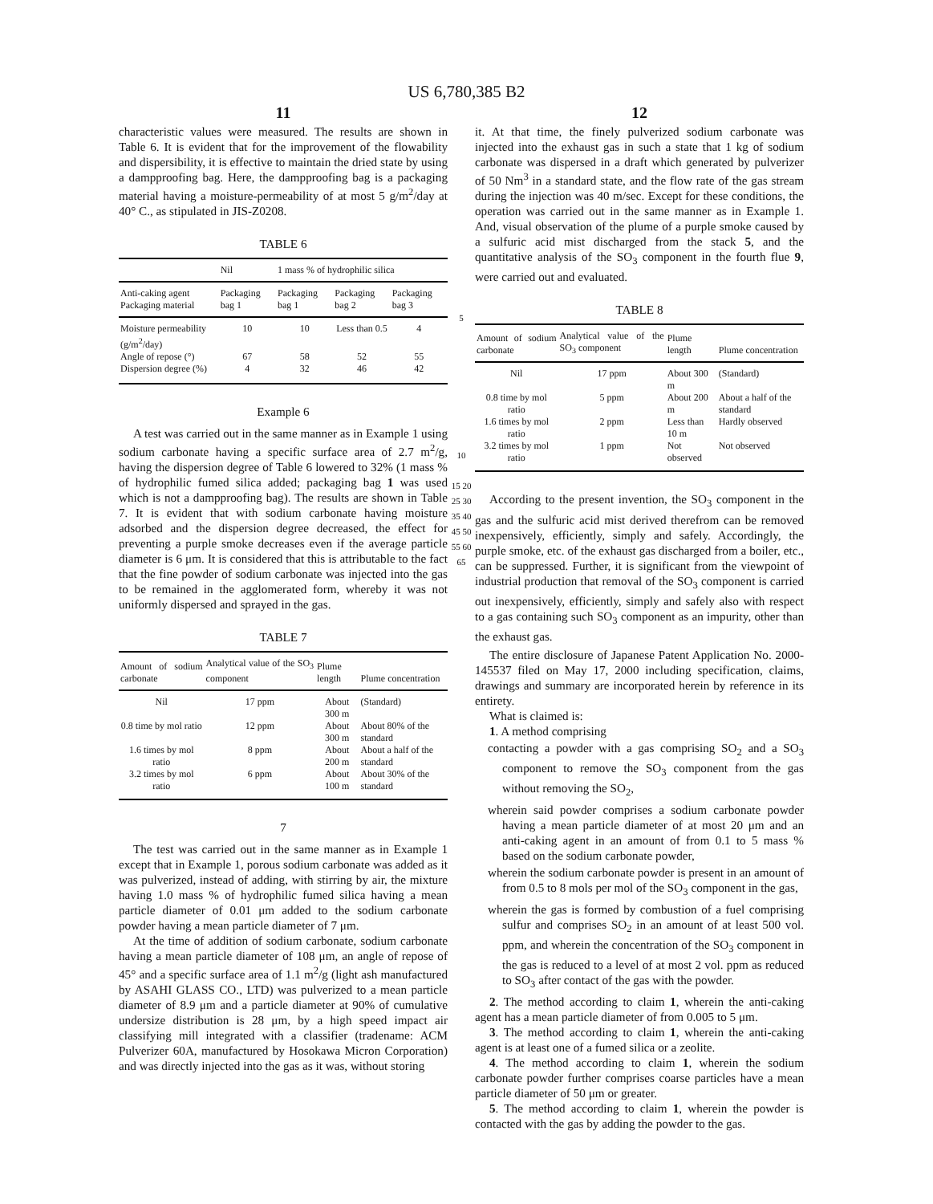US 6,780,385 B2
11
characteristic values were measured. The results are shown in Table 6. It is evident that for the improvement of the flowability and dispersibility, it is effective to maintain the dried state by using a dampproofing bag. Here, the dampproofing bag is a packaging material having a moisture-permeability of at most 5 g/m<sup>2</sup>/day at 40° C., as stipulated in JIS-Z0208.
TABLE 6
| | Nil | 1 mass % of hydrophilic silica | | |
| --- | --- | --- | --- | --- |
| Anti-caking agent Packaging material | Packaging bag 1 | Packaging bag 1 | Packaging bag 2 | Packaging bag 3 |
| Moisture permeability (g/m<sup>2</sup>/day) | 10 | 10 | Less than 0.5 | 4 |
| Angle of repose (°) | 67 | 58 | 52 | 55 |
| Dispersion degree (%) | 4 | 32 | 46 | 42 |
Example 6
A test was carried out in the same manner as in Example 1 using sodium carbonate having a specific surface area of 2.7 m<sup>2</sup>/g, having the dispersion degree of Table 6 lowered to 32% (1 mass % of hydrophilic fumed silica added; packaging bag 1 was used which is not a dampproofing bag). The results are shown in Table 7. It is evident that with sodium carbonate having moisture adsorbed and the dispersion degree decreased, the effect for preventing a purple smoke decreases even if the average particle diameter is 6 μm. It is considered that this is attributable to the fact that the fine powder of sodium carbonate was injected into the gas to be remained in the agglomerated form, whereby it was not uniformly dispersed and sprayed in the gas.
TABLE 7
| Amount of sodium carbonate | Analytical value of the SO<sub>3</sub> component | Plume length | Plume concentration |
| --- | --- | --- | --- |
| Nil | 17 ppm | About 300 m | (Standard) |
| 0.8 time by mol ratio | 12 ppm | About 300 m | About 80% of the standard |
| 1.6 times by mol ratio | 8 ppm | About 200 m | About a half of the standard |
| 3.2 times by mol ratio | 6 ppm | About 100 m | About 30% of the standard |
7
The test was carried out in the same manner as in Example 1 except that in Example 1, porous sodium carbonate was added as it was pulverized, instead of adding, with stirring by air, the mixture having 1.0 mass % of hydrophilic fumed silica having a mean particle diameter of 0.01 μm added to the sodium carbonate powder having a mean particle diameter of 7 μm.
At the time of addition of sodium carbonate, sodium carbonate having a mean particle diameter of 108 μm, an angle of repose of 45° and a specific surface area of 1.1 m<sup>2</sup>/g (light ash manufactured by ASAHI GLASS CO., LTD) was pulverized to a mean particle diameter of 8.9 μm and a particle diameter at 90% of cumulative undersize distribution is 28 μm, by a high speed impact air classifying mill integrated with a classifier (tradename: ACM Pulverizer 60A, manufactured by Hosokawa Micron Corporation) and was directly injected into the gas as it was, without storing
5
10
15 20 25 30 35 40 45 50 55 60 65
12
it. At that time, the finely pulverized sodium carbonate was injected into the exhaust gas in such a state that 1 kg of sodium carbonate was dispersed in a draft which generated by pulverizer of 50 Nm<sup>3</sup> in a standard state, and the flow rate of the gas stream during the injection was 40 m/sec. Except for these conditions, the operation was carried out in the same manner as in Example 1. And, visual observation of the plume of a purple smoke caused by a sulfuric acid mist discharged from the stack 5, and the quantitative analysis of the SO<sub>3</sub> component in the fourth flue 9, were carried out and evaluated.
TABLE 8
| Amount of sodium carbonate | Analytical value of the SO<sub>3</sub> component | Plume length | Plume concentration |
| --- | --- | --- | --- |
| Nil | 17 ppm | About 300 m | (Standard) |
| 0.8 time by mol ratio | 5 ppm | About 200 m | About a half of the standard |
| 1.6 times by mol ratio | 2 ppm | Less than 10 m | Hardly observed |
| 3.2 times by mol ratio | 1 ppm | Not observed | Not observed |
According to the present invention, the SO<sub>3</sub> component in the gas and the sulfuric acid mist derived therefrom can be removed inexpensively, efficiently, simply and safely. Accordingly, the purple smoke, etc. of the exhaust gas discharged from a boiler, etc., can be suppressed. Further, it is significant from the viewpoint of industrial production that removal of the SO<sub>3</sub> component is carried out inexpensively, efficiently, simply and safely also with respect to a gas containing such SO<sub>3</sub> component as an impurity, other than the exhaust gas.
The entire disclosure of Japanese Patent Application No. 2000-145537 filed on May 17, 2000 including specification, claims, drawings and summary are incorporated herein by reference in its entirety.
What is claimed is:
1. A method comprising
contacting a powder with a gas comprising SO<sub>2</sub> and a SO<sub>3</sub> component to remove the SO<sub>3</sub> component from the gas without removing the SO<sub>2</sub>,
wherein said powder comprises a sodium carbonate powder having a mean particle diameter of at most 20 μm and an anti-caking agent in an amount of from 0.1 to 5 mass % based on the sodium carbonate powder,
wherein the sodium carbonate powder is present in an amount of from 0.5 to 8 mols per mol of the SO<sub>3</sub> component in the gas,
wherein the gas is formed by combustion of a fuel comprising sulfur and comprises SO<sub>2</sub> in an amount of at least 500 vol. ppm, and wherein the concentration of the SO<sub>3</sub> component in the gas is reduced to a level of at most 2 vol. ppm as reduced to SO<sub>3</sub> after contact of the gas with the powder.
2. The method according to claim 1, wherein the anti-caking agent has a mean particle diameter of from 0.005 to 5 μm.
3. The method according to claim 1, wherein the anti-caking agent is at least one of a fumed silica or a zeolite.
4. The method according to claim 1, wherein the sodium carbonate powder further comprises coarse particles have a mean particle diameter of 50 μm or greater.
5. The method according to claim 1, wherein the powder is contacted with the gas by adding the powder to the gas.